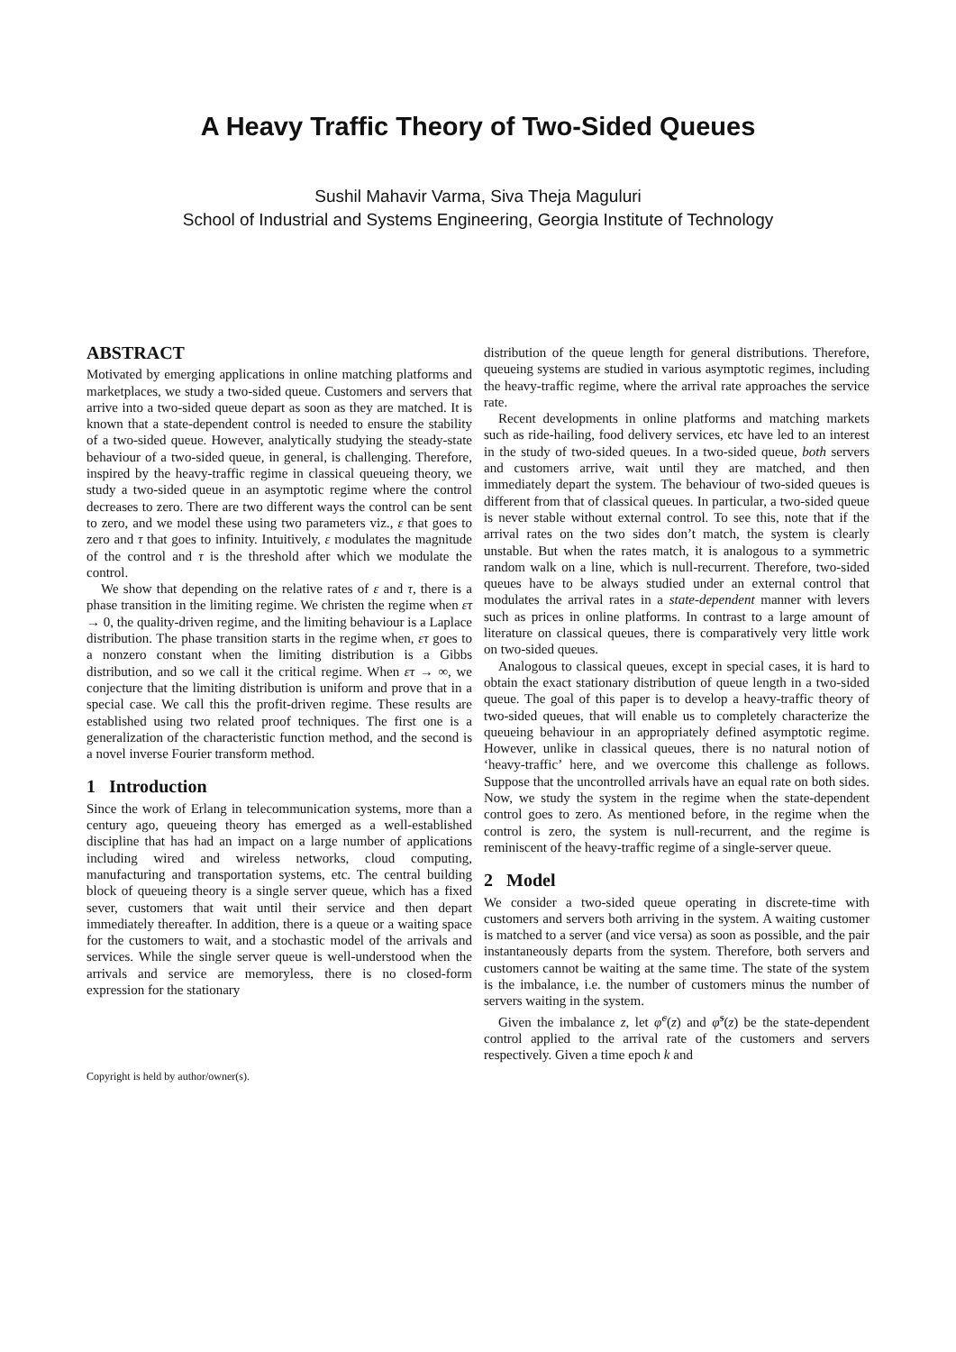A Heavy Traffic Theory of Two-Sided Queues
Sushil Mahavir Varma, Siva Theja Maguluri
School of Industrial and Systems Engineering, Georgia Institute of Technology
ABSTRACT
Motivated by emerging applications in online matching platforms and marketplaces, we study a two-sided queue. Customers and servers that arrive into a two-sided queue depart as soon as they are matched. It is known that a state-dependent control is needed to ensure the stability of a two-sided queue. However, analytically studying the steady-state behaviour of a two-sided queue, in general, is challenging. Therefore, inspired by the heavy-traffic regime in classical queueing theory, we study a two-sided queue in an asymptotic regime where the control decreases to zero. There are two different ways the control can be sent to zero, and we model these using two parameters viz., ε that goes to zero and τ that goes to infinity. Intuitively, ε modulates the magnitude of the control and τ is the threshold after which we modulate the control.
We show that depending on the relative rates of ε and τ, there is a phase transition in the limiting regime. We christen the regime when ετ → 0, the quality-driven regime, and the limiting behaviour is a Laplace distribution. The phase transition starts in the regime when, ετ goes to a nonzero constant when the limiting distribution is a Gibbs distribution, and so we call it the critical regime. When ετ → ∞, we conjecture that the limiting distribution is uniform and prove that in a special case. We call this the profit-driven regime. These results are established using two related proof techniques. The first one is a generalization of the characteristic function method, and the second is a novel inverse Fourier transform method.
1 Introduction
Since the work of Erlang in telecommunication systems, more than a century ago, queueing theory has emerged as a well-established discipline that has had an impact on a large number of applications including wired and wireless networks, cloud computing, manufacturing and transportation systems, etc. The central building block of queueing theory is a single server queue, which has a fixed sever, customers that wait until their service and then depart immediately thereafter. In addition, there is a queue or a waiting space for the customers to wait, and a stochastic model of the arrivals and services. While the single server queue is well-understood when the arrivals and service are memoryless, there is no closed-form expression for the stationary
Copyright is held by author/owner(s).
distribution of the queue length for general distributions. Therefore, queueing systems are studied in various asymptotic regimes, including the heavy-traffic regime, where the arrival rate approaches the service rate.
Recent developments in online platforms and matching markets such as ride-hailing, food delivery services, etc have led to an interest in the study of two-sided queues. In a two-sided queue, both servers and customers arrive, wait until they are matched, and then immediately depart the system. The behaviour of two-sided queues is different from that of classical queues. In particular, a two-sided queue is never stable without external control. To see this, note that if the arrival rates on the two sides don’t match, the system is clearly unstable. But when the rates match, it is analogous to a symmetric random walk on a line, which is null-recurrent. Therefore, two-sided queues have to be always studied under an external control that modulates the arrival rates in a state-dependent manner with levers such as prices in online platforms. In contrast to a large amount of literature on classical queues, there is comparatively very little work on two-sided queues.
Analogous to classical queues, except in special cases, it is hard to obtain the exact stationary distribution of queue length in a two-sided queue. The goal of this paper is to develop a heavy-traffic theory of two-sided queues, that will enable us to completely characterize the queueing behaviour in an appropriately defined asymptotic regime. However, unlike in classical queues, there is no natural notion of ‘heavy-traffic’ here, and we overcome this challenge as follows. Suppose that the uncontrolled arrivals have an equal rate on both sides. Now, we study the system in the regime when the state-dependent control goes to zero. As mentioned before, in the regime when the control is zero, the system is null-recurrent, and the regime is reminiscent of the heavy-traffic regime of a single-server queue.
2 Model
We consider a two-sided queue operating in discrete-time with customers and servers both arriving in the system. A waiting customer is matched to a server (and vice versa) as soon as possible, and the pair instantaneously departs from the system. Therefore, both servers and customers cannot be waiting at the same time. The state of the system is the imbalance, i.e. the number of customers minus the number of servers waiting in the system.
Given the imbalance z, let φ̃<sup>c</sup>(z) and φ̃<sup>s</sup>(z) be the state-dependent control applied to the arrival rate of the customers and servers respectively. Given a time epoch k and